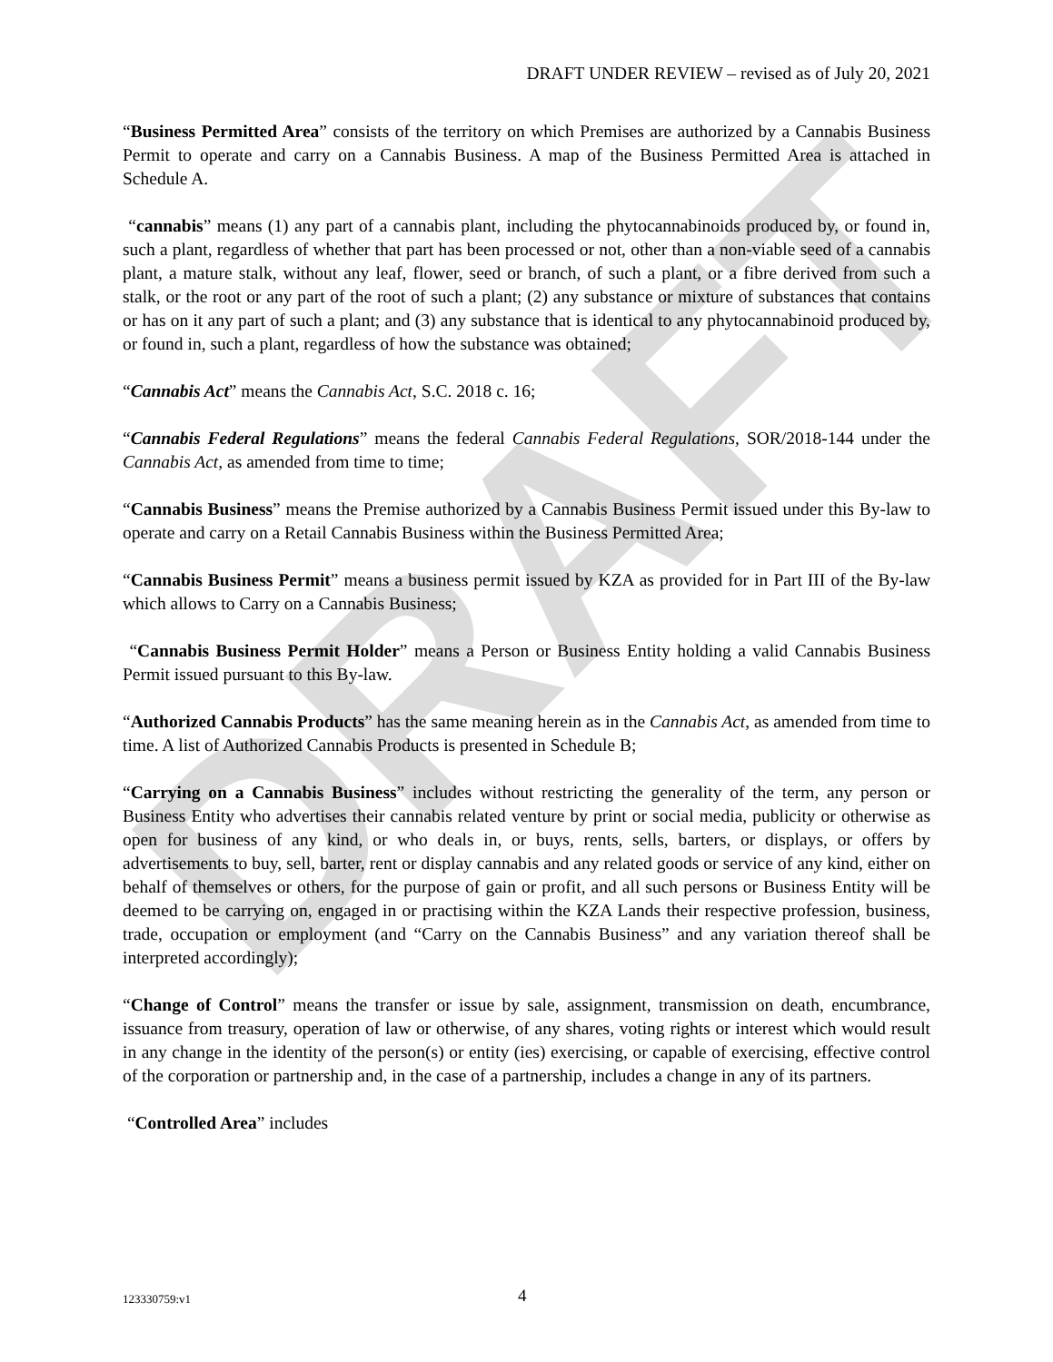DRAFT
DRAFT UNDER REVIEW – revised as of July 20, 2021
“Business Permitted Area” consists of the territory on which Premises are authorized by a Cannabis Business Permit to operate and carry on a Cannabis Business. A map of the Business Permitted Area is attached in Schedule A.
“cannabis” means (1) any part of a cannabis plant, including the phytocannabinoids produced by, or found in, such a plant, regardless of whether that part has been processed or not, other than a non-viable seed of a cannabis plant, a mature stalk, without any leaf, flower, seed or branch, of such a plant, or a fibre derived from such a stalk, or the root or any part of the root of such a plant; (2) any substance or mixture of substances that contains or has on it any part of such a plant; and (3) any substance that is identical to any phytocannabinoid produced by, or found in, such a plant, regardless of how the substance was obtained;
“Cannabis Act” means the Cannabis Act, S.C. 2018 c. 16;
“Cannabis Federal Regulations” means the federal Cannabis Federal Regulations, SOR/2018-144 under the Cannabis Act, as amended from time to time;
“Cannabis Business” means the Premise authorized by a Cannabis Business Permit issued under this By-law to operate and carry on a Retail Cannabis Business within the Business Permitted Area;
“Cannabis Business Permit” means a business permit issued by KZA as provided for in Part III of the By-law which allows to Carry on a Cannabis Business;
“Cannabis Business Permit Holder” means a Person or Business Entity holding a valid Cannabis Business Permit issued pursuant to this By-law.
“Authorized Cannabis Products” has the same meaning herein as in the Cannabis Act, as amended from time to time. A list of Authorized Cannabis Products is presented in Schedule B;
“Carrying on a Cannabis Business” includes without restricting the generality of the term, any person or Business Entity who advertises their cannabis related venture by print or social media, publicity or otherwise as open for business of any kind, or who deals in, or buys, rents, sells, barters, or displays, or offers by advertisements to buy, sell, barter, rent or display cannabis and any related goods or service of any kind, either on behalf of themselves or others, for the purpose of gain or profit, and all such persons or Business Entity will be deemed to be carrying on, engaged in or practising within the KZA Lands their respective profession, business, trade, occupation or employment (and “Carry on the Cannabis Business” and any variation thereof shall be interpreted accordingly);
“Change of Control” means the transfer or issue by sale, assignment, transmission on death, encumbrance, issuance from treasury, operation of law or otherwise, of any shares, voting rights or interest which would result in any change in the identity of the person(s) or entity (ies) exercising, or capable of exercising, effective control of the corporation or partnership and, in the case of a partnership, includes a change in any of its partners.
“Controlled Area” includes
123330759:v1 4